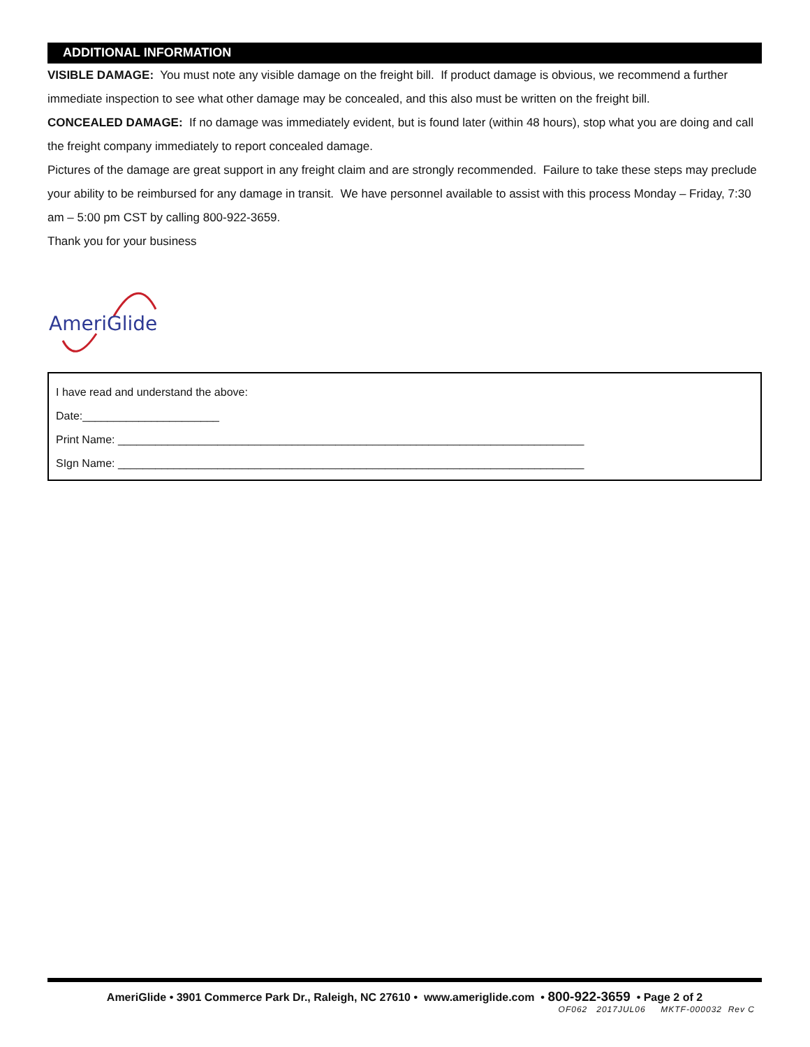ADDITIONAL INFORMATION
VISIBLE DAMAGE: You must note any visible damage on the freight bill. If product damage is obvious, we recommend a further immediate inspection to see what other damage may be concealed, and this also must be written on the freight bill.
CONCEALED DAMAGE: If no damage was immediately evident, but is found later (within 48 hours), stop what you are doing and call the freight company immediately to report concealed damage.
Pictures of the damage are great support in any freight claim and are strongly recommended. Failure to take these steps may preclude your ability to be reimbursed for any damage in transit. We have personnel available to assist with this process Monday – Friday, 7:30 am – 5:00 pm CST by calling 800-922-3659.
Thank you for your business
AmeriGlide
I have read and understand the above:
Date:______________________
Print Name: ___________________________________________________________________________
SIgn Name: ___________________________________________________________________________
AmeriGlide • 3901 Commerce Park Dr., Raleigh, NC 27610 • www.ameriglide.com • 800-922-3659 • Page 2 of 2
OF062 2017JUL06 MKTF-000032 Rev C